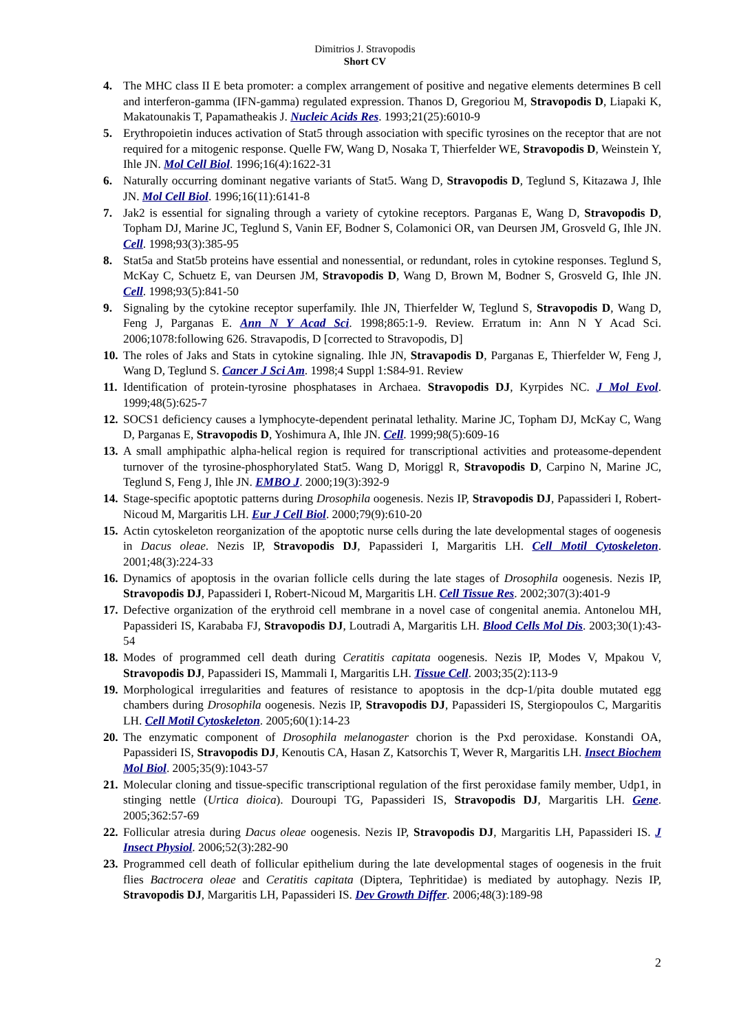Dimitrios J. Stravopodis
Short CV
4. The MHC class II E beta promoter: a complex arrangement of positive and negative elements determines B cell and interferon-gamma (IFN-gamma) regulated expression. Thanos D, Gregoriou M, Stravopodis D, Liapaki K, Makatounakis T, Papamatheakis J. Nucleic Acids Res. 1993;21(25):6010-9
5. Erythropoietin induces activation of Stat5 through association with specific tyrosines on the receptor that are not required for a mitogenic response. Quelle FW, Wang D, Nosaka T, Thierfelder WE, Stravopodis D, Weinstein Y, Ihle JN. Mol Cell Biol. 1996;16(4):1622-31
6. Naturally occurring dominant negative variants of Stat5. Wang D, Stravopodis D, Teglund S, Kitazawa J, Ihle JN. Mol Cell Biol. 1996;16(11):6141-8
7. Jak2 is essential for signaling through a variety of cytokine receptors. Parganas E, Wang D, Stravopodis D, Topham DJ, Marine JC, Teglund S, Vanin EF, Bodner S, Colamonici OR, van Deursen JM, Grosveld G, Ihle JN. Cell. 1998;93(3):385-95
8. Stat5a and Stat5b proteins have essential and nonessential, or redundant, roles in cytokine responses. Teglund S, McKay C, Schuetz E, van Deursen JM, Stravopodis D, Wang D, Brown M, Bodner S, Grosveld G, Ihle JN. Cell. 1998;93(5):841-50
9. Signaling by the cytokine receptor superfamily. Ihle JN, Thierfelder W, Teglund S, Stravopodis D, Wang D, Feng J, Parganas E. Ann N Y Acad Sci. 1998;865:1-9. Review. Erratum in: Ann N Y Acad Sci. 2006;1078:following 626. Stravapodis, D [corrected to Stravopodis, D]
10. The roles of Jaks and Stats in cytokine signaling. Ihle JN, Stravapodis D, Parganas E, Thierfelder W, Feng J, Wang D, Teglund S. Cancer J Sci Am. 1998;4 Suppl 1:S84-91. Review
11. Identification of protein-tyrosine phosphatases in Archaea. Stravopodis DJ, Kyrpides NC. J Mol Evol. 1999;48(5):625-7
12. SOCS1 deficiency causes a lymphocyte-dependent perinatal lethality. Marine JC, Topham DJ, McKay C, Wang D, Parganas E, Stravopodis D, Yoshimura A, Ihle JN. Cell. 1999;98(5):609-16
13. A small amphipathic alpha-helical region is required for transcriptional activities and proteasome-dependent turnover of the tyrosine-phosphorylated Stat5. Wang D, Moriggl R, Stravopodis D, Carpino N, Marine JC, Teglund S, Feng J, Ihle JN. EMBO J. 2000;19(3):392-9
14. Stage-specific apoptotic patterns during Drosophila oogenesis. Nezis IP, Stravopodis DJ, Papassideri I, Robert-Nicoud M, Margaritis LH. Eur J Cell Biol. 2000;79(9):610-20
15. Actin cytoskeleton reorganization of the apoptotic nurse cells during the late developmental stages of oogenesis in Dacus oleae. Nezis IP, Stravopodis DJ, Papassideri I, Margaritis LH. Cell Motil Cytoskeleton. 2001;48(3):224-33
16. Dynamics of apoptosis in the ovarian follicle cells during the late stages of Drosophila oogenesis. Nezis IP, Stravopodis DJ, Papassideri I, Robert-Nicoud M, Margaritis LH. Cell Tissue Res. 2002;307(3):401-9
17. Defective organization of the erythroid cell membrane in a novel case of congenital anemia. Antonelou MH, Papassideri IS, Karababa FJ, Stravopodis DJ, Loutradi A, Margaritis LH. Blood Cells Mol Dis. 2003;30(1):43-54
18. Modes of programmed cell death during Ceratitis capitata oogenesis. Nezis IP, Modes V, Mpakou V, Stravopodis DJ, Papassideri IS, Mammali I, Margaritis LH. Tissue Cell. 2003;35(2):113-9
19. Morphological irregularities and features of resistance to apoptosis in the dcp-1/pita double mutated egg chambers during Drosophila oogenesis. Nezis IP, Stravopodis DJ, Papassideri IS, Stergiopoulos C, Margaritis LH. Cell Motil Cytoskeleton. 2005;60(1):14-23
20. The enzymatic component of Drosophila melanogaster chorion is the Pxd peroxidase. Konstandi OA, Papassideri IS, Stravopodis DJ, Kenoutis CA, Hasan Z, Katsorchis T, Wever R, Margaritis LH. Insect Biochem Mol Biol. 2005;35(9):1043-57
21. Molecular cloning and tissue-specific transcriptional regulation of the first peroxidase family member, Udp1, in stinging nettle (Urtica dioica). Douroupi TG, Papassideri IS, Stravopodis DJ, Margaritis LH. Gene. 2005;362:57-69
22. Follicular atresia during Dacus oleae oogenesis. Nezis IP, Stravopodis DJ, Margaritis LH, Papassideri IS. J Insect Physiol. 2006;52(3):282-90
23. Programmed cell death of follicular epithelium during the late developmental stages of oogenesis in the fruit flies Bactrocera oleae and Ceratitis capitata (Diptera, Tephritidae) is mediated by autophagy. Nezis IP, Stravopodis DJ, Margaritis LH, Papassideri IS. Dev Growth Differ. 2006;48(3):189-98
2